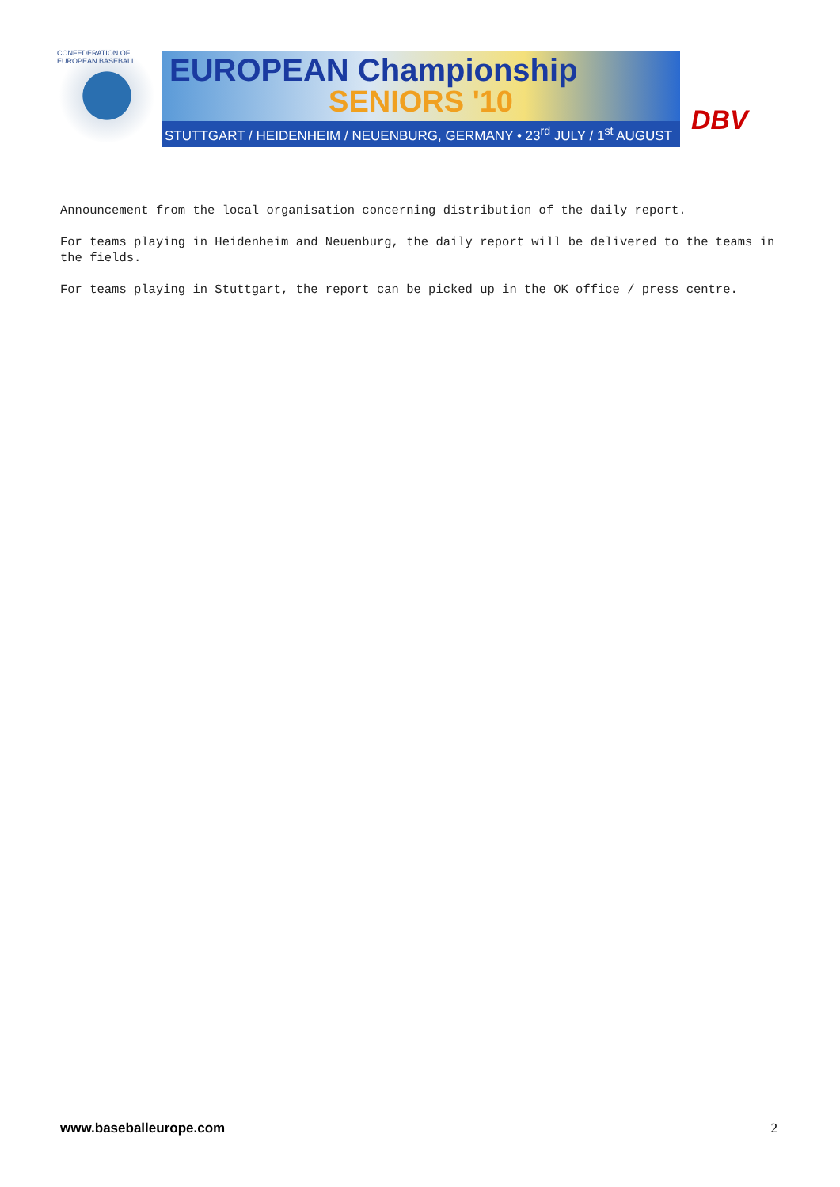CONFEDERATION OF EUROPEAN BASEBALL
EUROPEAN Championship
SENIORS '10
STUTTGART / HEIDENHEIM / NEUENBURG, GERMANY • 23<sup>rd</sup> JULY / 1<sup>st</sup> AUGUST
DBV
Announcement from the local organisation concerning distribution of the daily report.
For teams playing in Heidenheim and Neuenburg, the daily report will be delivered to the teams in the fields.
For teams playing in Stuttgart, the report can be picked up in the OK office / press centre.
www.baseballeurope.com 2